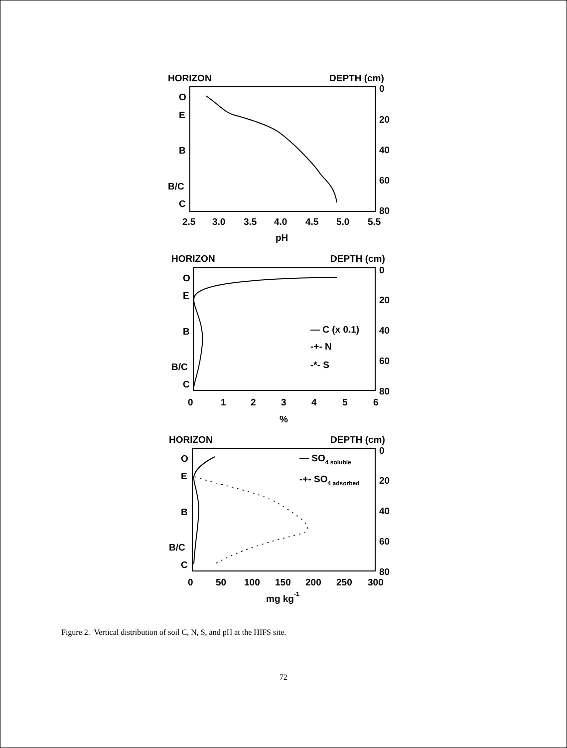HORIZON
DEPTH (cm)
O
E
B
B/C
C
0
20
40
60
80
2.5
3.0
3.5
4.0
4.5
5.0
5.5
pH
HORIZON
DEPTH (cm)
O
E
B
B/C
C
0
20
40
60
80
0
1
2
3
4
5
6
%
— C (x 0.1)
-+- N
-*- S
HORIZON
DEPTH (cm)
O
E
B
B/C
C
0
20
40
60
80
0
50
100
150
200
250
300
mg kg-1
— SO4 soluble
-+- SO4 adsorbed
Figure 2. Vertical distribution of soil C, N, S, and pH at the HIFS site.
72